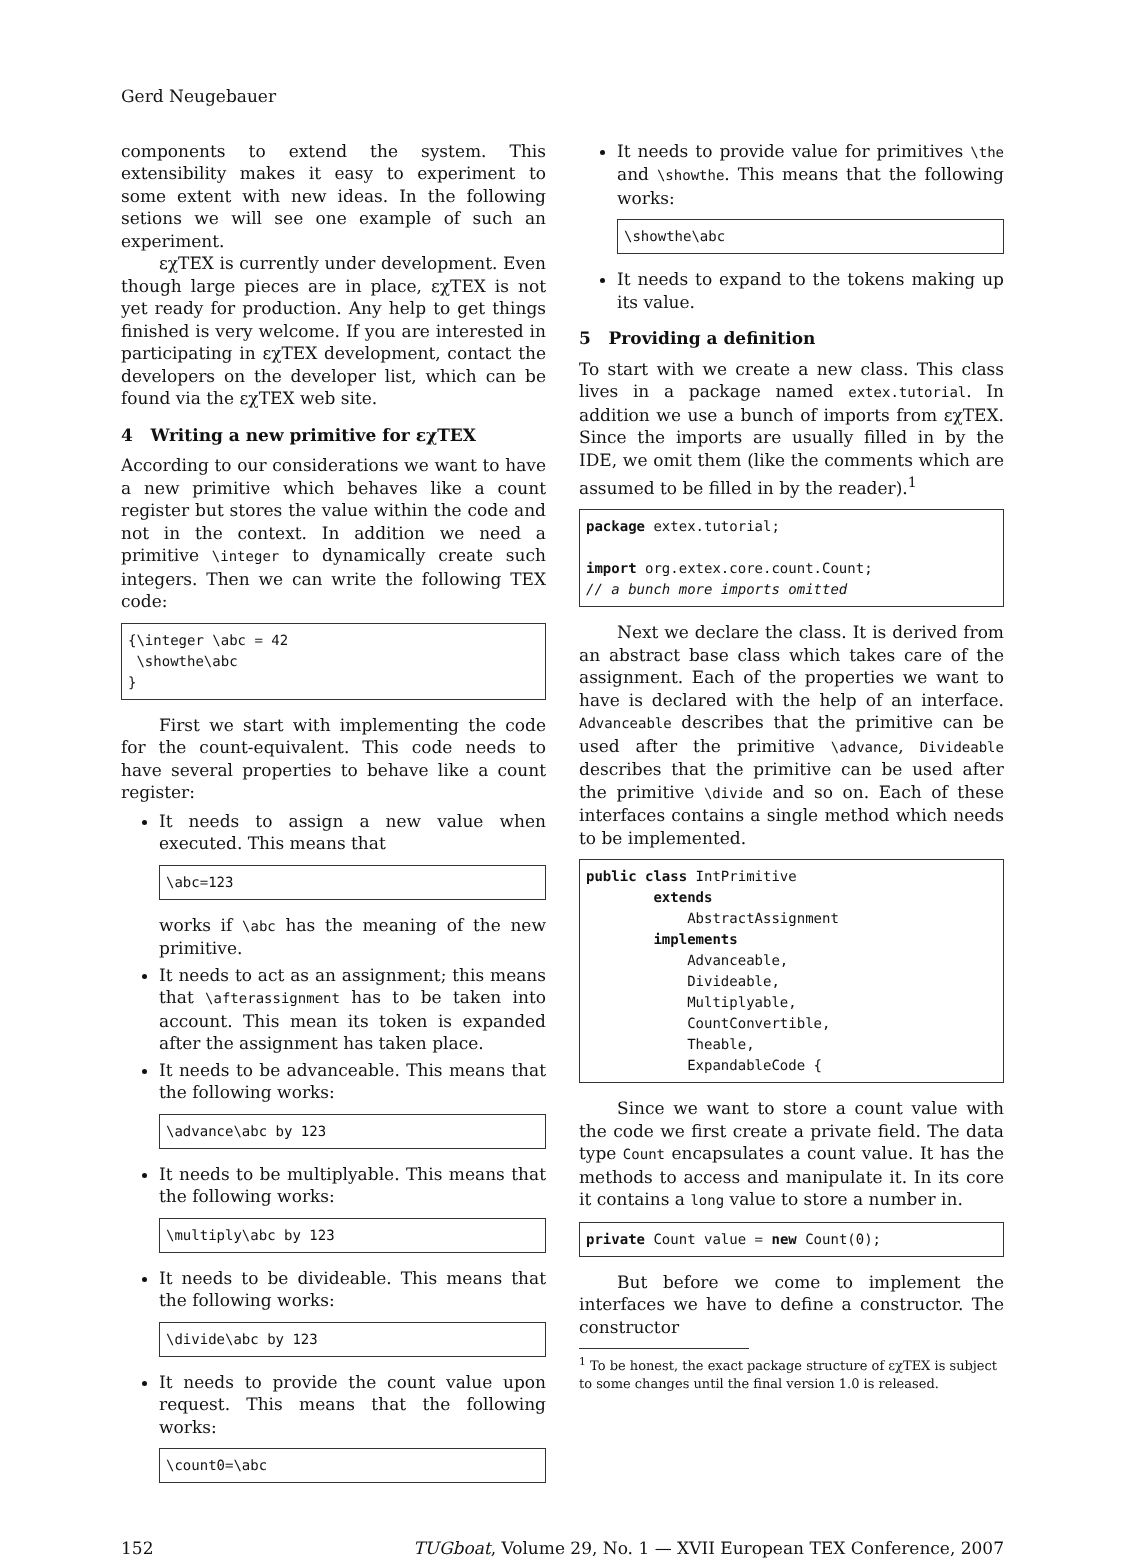Gerd Neugebauer
components to extend the system. This extensibility makes it easy to experiment to some extent with new ideas. In the following setions we will see one example of such an experiment.
εχTEX is currently under development. Even though large pieces are in place, εχTEX is not yet ready for production. Any help to get things finished is very welcome. If you are interested in participating in εχTEX development, contact the developers on the developer list, which can be found via the εχTEX web site.
4 Writing a new primitive for εχTEX
According to our considerations we want to have a new primitive which behaves like a count register but stores the value within the code and not in the context. In addition we need a primitive \integer to dynamically create such integers. Then we can write the following TEX code:
{\integer \abc = 42
 \showthe\abc
}
First we start with implementing the code for the count-equivalent. This code needs to have several properties to behave like a count register:
It needs to assign a new value when executed. This means that
\abc=123
works if \abc has the meaning of the new primitive.
It needs to act as an assignment; this means that \afterassignment has to be taken into account. This mean its token is expanded after the assignment has taken place.
It needs to be advanceable. This means that the following works:
\advance\abc by 123
It needs to be multiplyable. This means that the following works:
\multiply\abc by 123
It needs to be divideable. This means that the following works:
\divide\abc by 123
It needs to provide the count value upon request. This means that the following works:
\count0=\abc
It needs to provide value for primitives \the and \showthe. This means that the following works:
\showthe\abc
It needs to expand to the tokens making up its value.
5 Providing a definition
To start with we create a new class. This class lives in a package named extex.tutorial. In addition we use a bunch of imports from εχTEX. Since the imports are usually filled in by the IDE, we omit them (like the comments which are assumed to be filled in by the reader).<sup>1</sup>
package extex.tutorial;

import org.extex.core.count.Count;
// a bunch more imports omitted
Next we declare the class. It is derived from an abstract base class which takes care of the assignment. Each of the properties we want to have is declared with the help of an interface. Advanceable describes that the primitive can be used after the primitive \advance, Divideable describes that the primitive can be used after the primitive \divide and so on. Each of these interfaces contains a single method which needs to be implemented.
public class IntPrimitive
        extends
            AbstractAssignment
        implements
            Advanceable,
            Divideable,
            Multiplyable,
            CountConvertible,
            Theable,
            ExpandableCode {
Since we want to store a count value with the code we first create a private field. The data type Count encapsulates a count value. It has the methods to access and manipulate it. In its core it contains a long value to store a number in.
private Count value = new Count(0);
But before we come to implement the interfaces we have to define a constructor. The constructor
<sup>1</sup> To be honest, the exact package structure of εχTEX is subject to some changes until the final version 1.0 is released.
152 TUGboat, Volume 29, No. 1 — XVII European TEX Conference, 2007